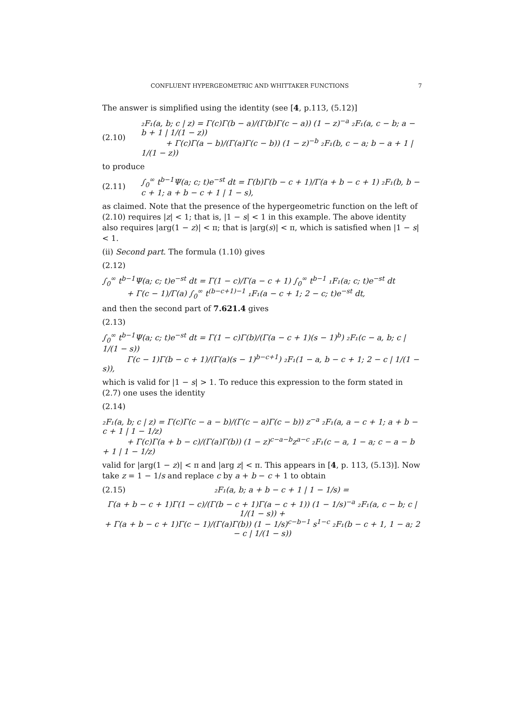CONFLUENT HYPERGEOMETRIC AND WHITTAKER FUNCTIONS 7
The answer is simplified using the identity (see [4, p.113, (5.12)]
(2.10) ₂F₁(a, b; c | z) = Γ(c)Γ(b − a)/(Γ(b)Γ(c − a)) (1 − z)<sup>−a</sup> ₂F₁(a, c − b; a − b + 1 | 1/(1 − z))
+ Γ(c)Γ(a − b)/(Γ(a)Γ(c − b)) (1 − z)<sup>−b</sup> ₂F₁(b, c − a; b − a + 1 | 1/(1 − z))
to produce
(2.11) ∫<sub>0</sub><sup>∞</sup> t<sup>b−1</sup>Ψ(a; c; t)e<sup>−st</sup> dt = Γ(b)Γ(b − c + 1)/Γ(a + b − c + 1) ₂F₁(b, b − c + 1; a + b − c + 1 | 1 − s),
as claimed. Note that the presence of the hypergeometric function on the left of (2.10) requires |z| < 1; that is, |1 − s| < 1 in this example. The above identity also requires |arg(1 − z)| < π; that is |arg(s)| < π, which is satisfied when |1 − s| < 1.
(ii) Second part. The formula (1.10) gives
(2.12)
∫<sub>0</sub><sup>∞</sup> t<sup>b−1</sup>Ψ(a; c; t)e<sup>−st</sup> dt = Γ(1 − c)/Γ(a − c + 1) ∫<sub>0</sub><sup>∞</sup> t<sup>b−1</sup> ₁F₁(a; c; t)e<sup>−st</sup> dt
+ Γ(c − 1)/Γ(a) ∫<sub>0</sub><sup>∞</sup> t<sup>(b−c+1)−1</sup> ₁F₁(a − c + 1; 2 − c; t)e<sup>−st</sup> dt,
and then the second part of 7.621.4 gives
(2.13)
∫<sub>0</sub><sup>∞</sup> t<sup>b−1</sup>Ψ(a; c; t)e<sup>−st</sup> dt = Γ(1 − c)Γ(b)/(Γ(a − c + 1)(s − 1)<sup>b</sup>) ₂F₁(c − a, b; c | 1/(1 − s))
Γ(c − 1)Γ(b − c + 1)/(Γ(a)(s − 1)<sup>b−c+1</sup>) ₂F₁(1 − a, b − c + 1; 2 − c | 1/(1 − s)),
which is valid for |1 − s| > 1. To reduce this expression to the form stated in (2.7) one uses the identity
(2.14)
₂F₁(a, b; c | z) = Γ(c)Γ(c − a − b)/(Γ(c − a)Γ(c − b)) z<sup>−a</sup> ₂F₁(a, a − c + 1; a + b − c + 1 | 1 − 1/z)
+ Γ(c)Γ(a + b − c)/(Γ(a)Γ(b)) (1 − z)<sup>c−a−b</sup>z<sup>a−c</sup> ₂F₁(c − a, 1 − a; c − a − b + 1 | 1 − 1/z)
valid for |arg(1 − z)| < π and |arg z| < π. This appears in [4, p. 113, (5.13)]. Now take z = 1 − 1/s and replace c by a + b − c + 1 to obtain
(2.15) ₂F₁(a, b; a + b − c + 1 | 1 − 1/s) =
Γ(a + b − c + 1)Γ(1 − c)/(Γ(b − c + 1)Γ(a − c + 1)) (1 − 1/s)<sup>−a</sup> ₂F₁(a, c − b; c | 1/(1 − s)) +
+ Γ(a + b − c + 1)Γ(c − 1)/(Γ(a)Γ(b)) (1 − 1/s)<sup>c−b−1</sup> s<sup>1−c</sup> ₂F₁(b − c + 1, 1 − a; 2 − c | 1/(1 − s))